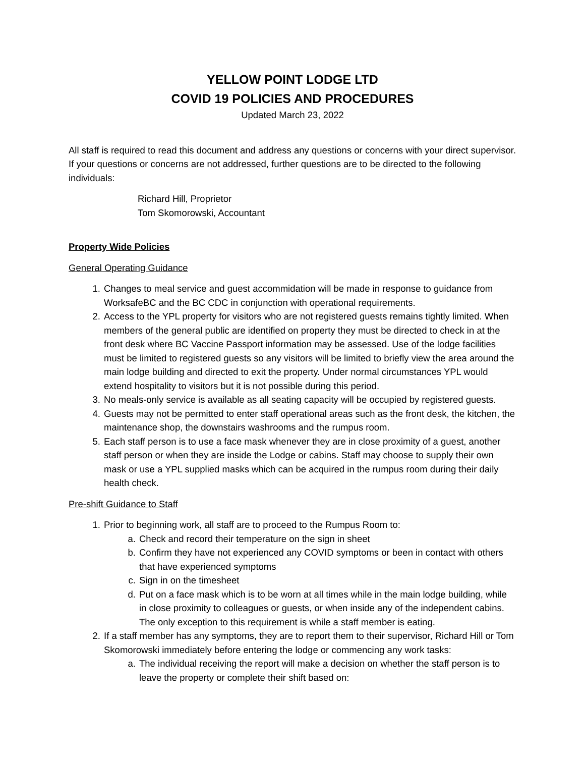YELLOW POINT LODGE LTD
COVID 19 POLICIES AND PROCEDURES
Updated March 23, 2022
All staff is required to read this document and address any questions or concerns with your direct supervisor. If your questions or concerns are not addressed, further questions are to be directed to the following individuals:
Richard Hill, Proprietor
Tom Skomorowski, Accountant
Property Wide Policies
General Operating Guidance
1. Changes to meal service and guest accommidation will be made in response to guidance from WorksafeBC and the BC CDC in conjunction with operational requirements.
2. Access to the YPL property for visitors who are not registered guests remains tightly limited. When members of the general public are identified on property they must be directed to check in at the front desk where BC Vaccine Passport information may be assessed. Use of the lodge facilities must be limited to registered guests so any visitors will be limited to briefly view the area around the main lodge building and directed to exit the property. Under normal circumstances YPL would extend hospitality to visitors but it is not possible during this period.
3. No meals-only service is available as all seating capacity will be occupied by registered guests.
4. Guests may not be permitted to enter staff operational areas such as the front desk, the kitchen, the maintenance shop, the downstairs washrooms and the rumpus room.
5. Each staff person is to use a face mask whenever they are in close proximity of a guest, another staff person or when they are inside the Lodge or cabins. Staff may choose to supply their own mask or use a YPL supplied masks which can be acquired in the rumpus room during their daily health check.
Pre-shift Guidance to Staff
1. Prior to beginning work, all staff are to proceed to the Rumpus Room to:
a. Check and record their temperature on the sign in sheet
b. Confirm they have not experienced any COVID symptoms or been in contact with others that have experienced symptoms
c. Sign in on the timesheet
d. Put on a face mask which is to be worn at all times while in the main lodge building, while in close proximity to colleagues or guests, or when inside any of the independent cabins. The only exception to this requirement is while a staff member is eating.
2. If a staff member has any symptoms, they are to report them to their supervisor, Richard Hill or Tom Skomorowski immediately before entering the lodge or commencing any work tasks:
a. The individual receiving the report will make a decision on whether the staff person is to leave the property or complete their shift based on: